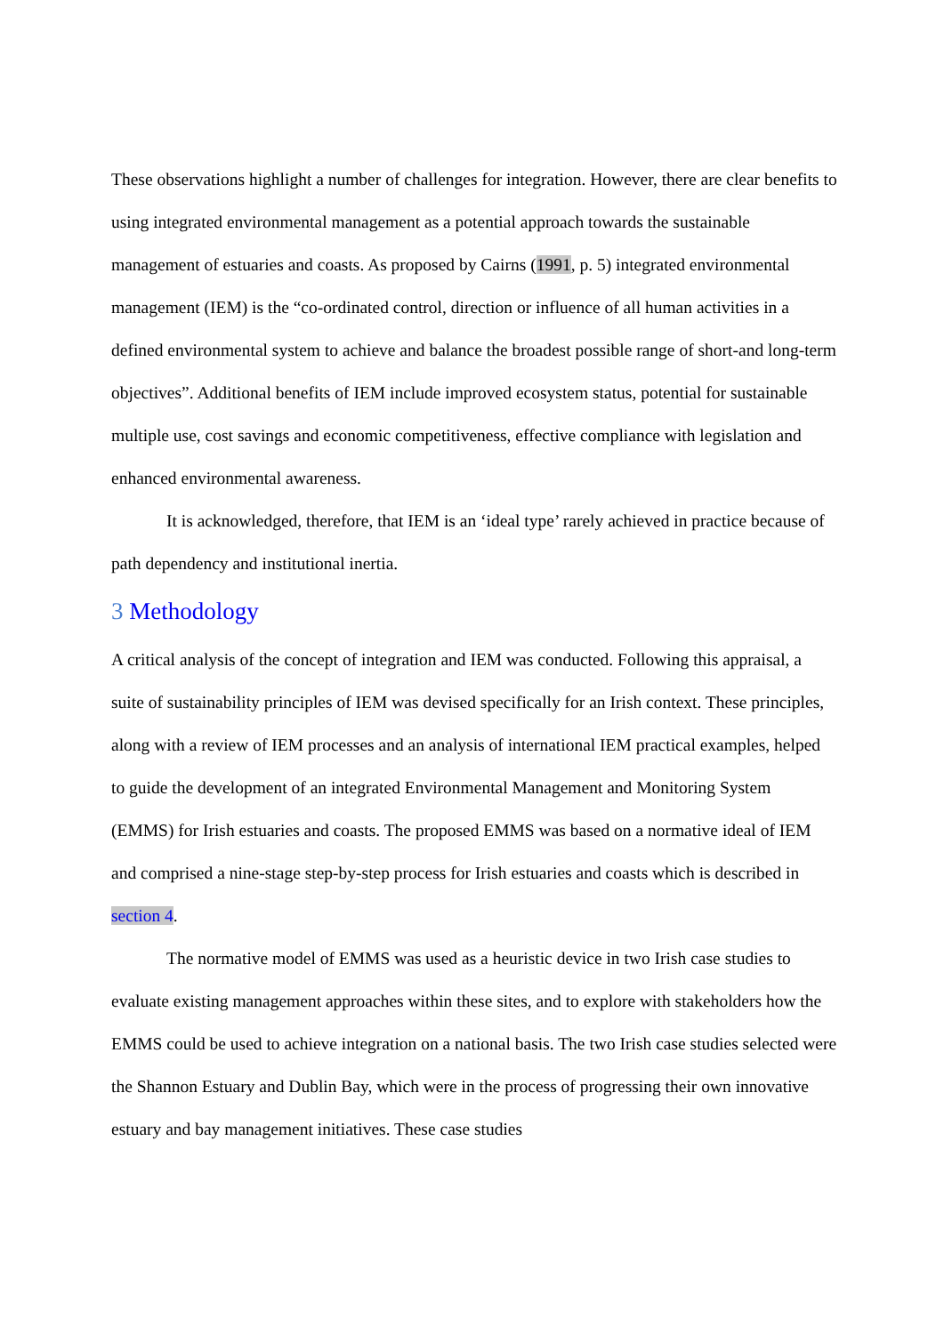These observations highlight a number of challenges for integration. However, there are clear benefits to using integrated environmental management as a potential approach towards the sustainable management of estuaries and coasts. As proposed by Cairns (1991, p. 5) integrated environmental management (IEM) is the “co-ordinated control, direction or influence of all human activities in a defined environmental system to achieve and balance the broadest possible range of short-and long-term objectives”. Additional benefits of IEM include improved ecosystem status, potential for sustainable multiple use, cost savings and economic competitiveness, effective compliance with legislation and enhanced environmental awareness.
It is acknowledged, therefore, that IEM is an ‘ideal type’ rarely achieved in practice because of path dependency and institutional inertia.
3 Methodology
A critical analysis of the concept of integration and IEM was conducted. Following this appraisal, a suite of sustainability principles of IEM was devised specifically for an Irish context. These principles, along with a review of IEM processes and an analysis of international IEM practical examples, helped to guide the development of an integrated Environmental Management and Monitoring System (EMMS) for Irish estuaries and coasts. The proposed EMMS was based on a normative ideal of IEM and comprised a nine-stage step-by-step process for Irish estuaries and coasts which is described in section 4.
The normative model of EMMS was used as a heuristic device in two Irish case studies to evaluate existing management approaches within these sites, and to explore with stakeholders how the EMMS could be used to achieve integration on a national basis. The two Irish case studies selected were the Shannon Estuary and Dublin Bay, which were in the process of progressing their own innovative estuary and bay management initiatives. These case studies